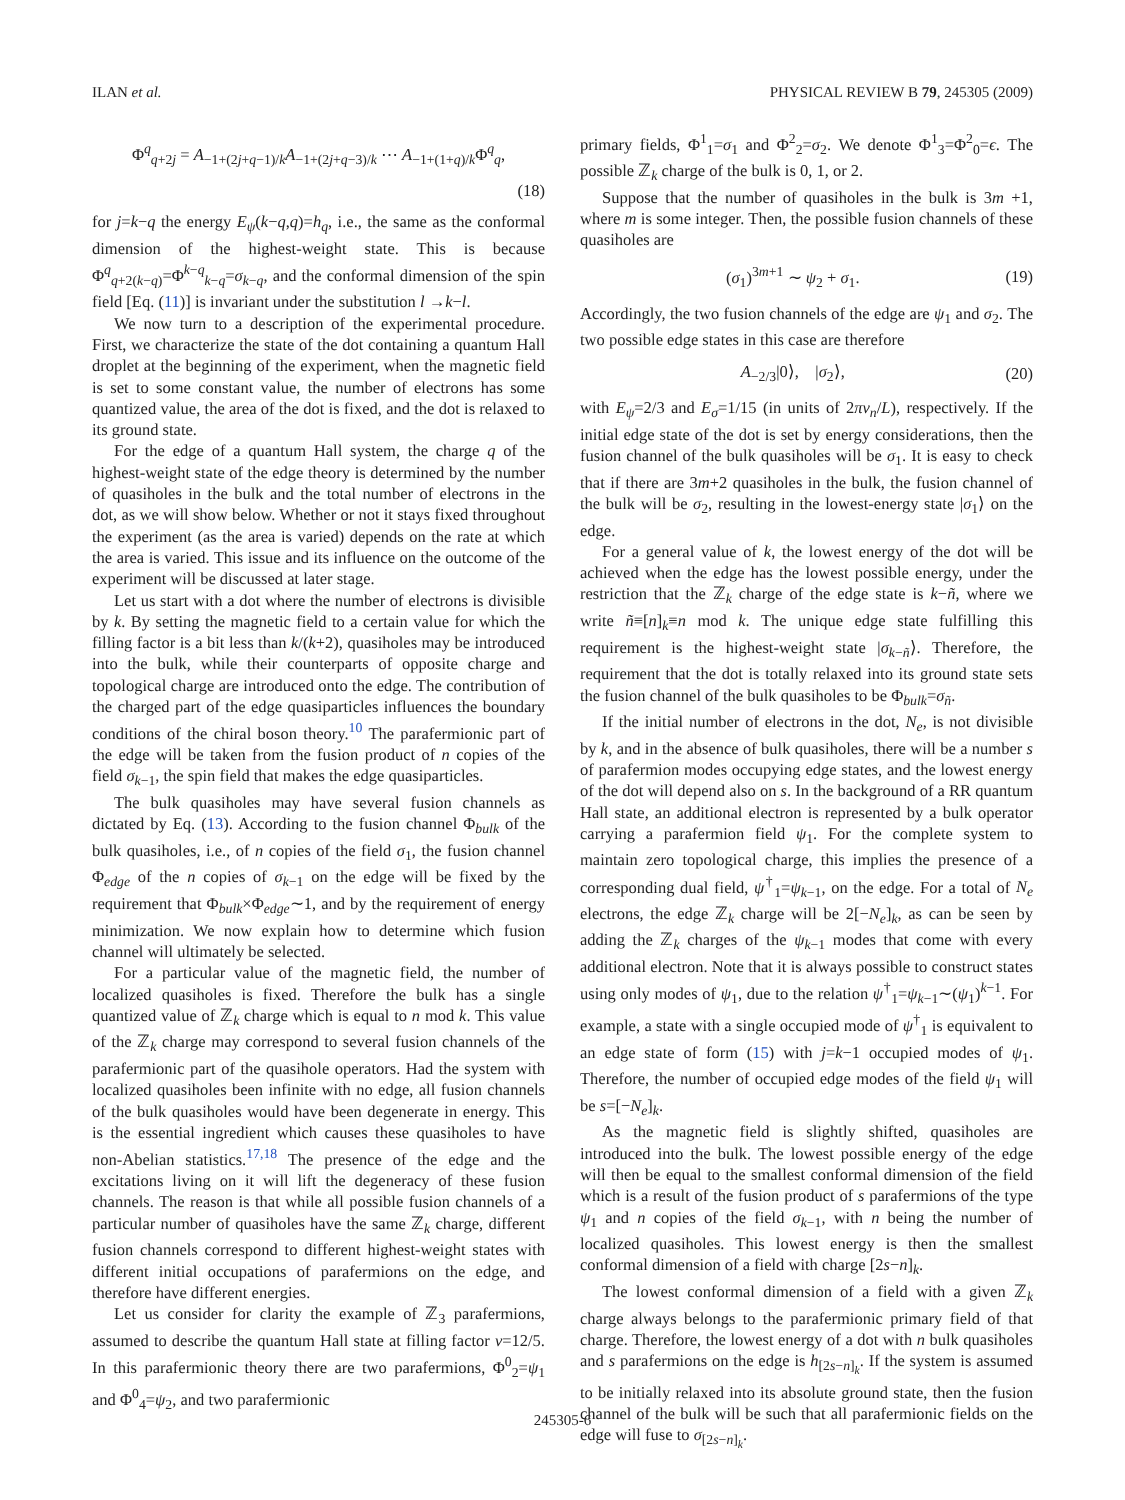ILAN et al. PHYSICAL REVIEW B 79, 245305 (2009)
Φ<sup>q</sup><sub>q+2j</sub> = A<sub>−1+(2j+q−1)/k</sub>A<sub>−1+(2j+q−3)/k</sub> ⋯ A<sub>−1+(1+q)/k</sub>Φ<sup>q</sup><sub>q</sub>,
(18)
for j=k−q the energy E<sub>ψ</sub>(k−q,q)=h<sub>q</sub>, i.e., the same as the conformal dimension of the highest-weight state. This is because Φ<sup>q</sup><sub>q+2(k−q)</sub>=Φ<sup>k−q</sup><sub>k−q</sub>=σ<sub>k−q</sub>, and the conformal dimension of the spin field [Eq. (11)] is invariant under the substitution l →k−l.
We now turn to a description of the experimental procedure. First, we characterize the state of the dot containing a quantum Hall droplet at the beginning of the experiment, when the magnetic field is set to some constant value, the number of electrons has some quantized value, the area of the dot is fixed, and the dot is relaxed to its ground state.
For the edge of a quantum Hall system, the charge q of the highest-weight state of the edge theory is determined by the number of quasiholes in the bulk and the total number of electrons in the dot, as we will show below. Whether or not it stays fixed throughout the experiment (as the area is varied) depends on the rate at which the area is varied. This issue and its influence on the outcome of the experiment will be discussed at later stage.
Let us start with a dot where the number of electrons is divisible by k. By setting the magnetic field to a certain value for which the filling factor is a bit less than k/(k+2), quasiholes may be introduced into the bulk, while their counterparts of opposite charge and topological charge are introduced onto the edge. The contribution of the charged part of the edge quasiparticles influences the boundary conditions of the chiral boson theory.<sup>10</sup> The parafermionic part of the edge will be taken from the fusion product of n copies of the field σ<sub>k−1</sub>, the spin field that makes the edge quasiparticles.
The bulk quasiholes may have several fusion channels as dictated by Eq. (13). According to the fusion channel Φ<sub>bulk</sub> of the bulk quasiholes, i.e., of n copies of the field σ<sub>1</sub>, the fusion channel Φ<sub>edge</sub> of the n copies of σ<sub>k−1</sub> on the edge will be fixed by the requirement that Φ<sub>bulk</sub>×Φ<sub>edge</sub>∼1, and by the requirement of energy minimization. We now explain how to determine which fusion channel will ultimately be selected.
For a particular value of the magnetic field, the number of localized quasiholes is fixed. Therefore the bulk has a single quantized value of ℤ<sub>k</sub> charge which is equal to n mod k. This value of the ℤ<sub>k</sub> charge may correspond to several fusion channels of the parafermionic part of the quasihole operators. Had the system with localized quasiholes been infinite with no edge, all fusion channels of the bulk quasiholes would have been degenerate in energy. This is the essential ingredient which causes these quasiholes to have non-Abelian statistics.<sup>17,18</sup> The presence of the edge and the excitations living on it will lift the degeneracy of these fusion channels. The reason is that while all possible fusion channels of a particular number of quasiholes have the same ℤ<sub>k</sub> charge, different fusion channels correspond to different highest-weight states with different initial occupations of parafermions on the edge, and therefore have different energies.
Let us consider for clarity the example of ℤ<sub>3</sub> parafermions, assumed to describe the quantum Hall state at filling factor ν=12/5. In this parafermionic theory there are two parafermions, Φ<sup>0</sup><sub>2</sub>=ψ<sub>1</sub> and Φ<sup>0</sup><sub>4</sub>=ψ<sub>2</sub>, and two parafermionic
primary fields, Φ<sup>1</sup><sub>1</sub>=σ<sub>1</sub> and Φ<sup>2</sup><sub>2</sub>=σ<sub>2</sub>. We denote Φ<sup>1</sup><sub>3</sub>=Φ<sup>2</sup><sub>0</sub>=ϵ. The possible ℤ<sub>k</sub> charge of the bulk is 0, 1, or 2.
Suppose that the number of quasiholes in the bulk is 3m +1, where m is some integer. Then, the possible fusion channels of these quasiholes are
(σ<sub>1</sub>)<sup>3m+1</sup> ∼ ψ<sub>2</sub> + σ<sub>1</sub>. (19)
Accordingly, the two fusion channels of the edge are ψ<sub>1</sub> and σ<sub>2</sub>. The two possible edge states in this case are therefore
A<sub>−2/3</sub>|0⟩, |σ<sub>2</sub>⟩, (20)
with E<sub>ψ</sub>=2/3 and E<sub>σ</sub>=1/15 (in units of 2πv<sub>n</sub>/L), respectively. If the initial edge state of the dot is set by energy considerations, then the fusion channel of the bulk quasiholes will be σ<sub>1</sub>. It is easy to check that if there are 3m+2 quasiholes in the bulk, the fusion channel of the bulk will be σ<sub>2</sub>, resulting in the lowest-energy state |σ<sub>1</sub>⟩ on the edge.
For a general value of k, the lowest energy of the dot will be achieved when the edge has the lowest possible energy, under the restriction that the ℤ<sub>k</sub> charge of the edge state is k−ñ, where we write ñ≡[n]<sub>k</sub>≡n mod k. The unique edge state fulfilling this requirement is the highest-weight state |σ<sub>k−ñ</sub>⟩. Therefore, the requirement that the dot is totally relaxed into its ground state sets the fusion channel of the bulk quasiholes to be Φ<sub>bulk</sub>=σ<sub>ñ</sub>.
If the initial number of electrons in the dot, N<sub>e</sub>, is not divisible by k, and in the absence of bulk quasiholes, there will be a number s of parafermion modes occupying edge states, and the lowest energy of the dot will depend also on s. In the background of a RR quantum Hall state, an additional electron is represented by a bulk operator carrying a parafermion field ψ<sub>1</sub>. For the complete system to maintain zero topological charge, this implies the presence of a corresponding dual field, ψ<sup>†</sup><sub>1</sub>=ψ<sub>k−1</sub>, on the edge. For a total of N<sub>e</sub> electrons, the edge ℤ<sub>k</sub> charge will be 2[−N<sub>e</sub>]<sub>k</sub>, as can be seen by adding the ℤ<sub>k</sub> charges of the ψ<sub>k−1</sub> modes that come with every additional electron. Note that it is always possible to construct states using only modes of ψ<sub>1</sub>, due to the relation ψ<sup>†</sup><sub>1</sub>=ψ<sub>k−1</sub>∼(ψ<sub>1</sub>)<sup>k−1</sup>. For example, a state with a single occupied mode of ψ<sup>†</sup><sub>1</sub> is equivalent to an edge state of form (15) with j=k−1 occupied modes of ψ<sub>1</sub>. Therefore, the number of occupied edge modes of the field ψ<sub>1</sub> will be s=[−N<sub>e</sub>]<sub>k</sub>.
As the magnetic field is slightly shifted, quasiholes are introduced into the bulk. The lowest possible energy of the edge will then be equal to the smallest conformal dimension of the field which is a result of the fusion product of s parafermions of the type ψ<sub>1</sub> and n copies of the field σ<sub>k−1</sub>, with n being the number of localized quasiholes. This lowest energy is then the smallest conformal dimension of a field with charge [2s−n]<sub>k</sub>.
The lowest conformal dimension of a field with a given ℤ<sub>k</sub> charge always belongs to the parafermionic primary field of that charge. Therefore, the lowest energy of a dot with n bulk quasiholes and s parafermions on the edge is h<sub>[2s−n]<sub>k</sub></sub>. If the system is assumed to be initially relaxed into its absolute ground state, then the fusion channel of the bulk will be such that all parafermionic fields on the edge will fuse to σ<sub>[2s−n]<sub>k</sub></sub>.
245305-6